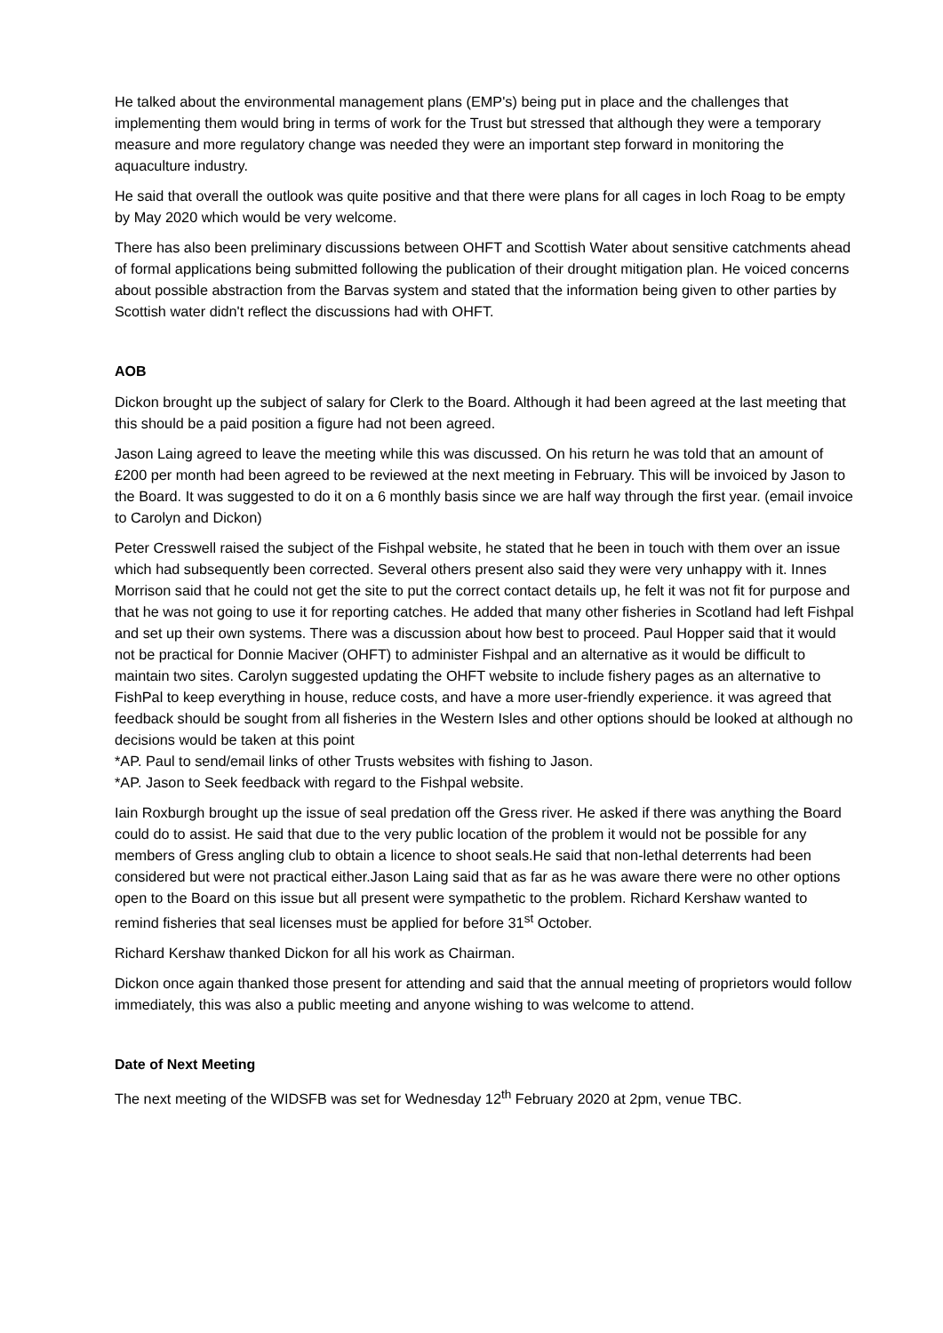He talked about the environmental management plans (EMP's) being put in place and the challenges that implementing them would bring in terms of work for the Trust but stressed that although they were a temporary measure and more regulatory change was needed they were an important step forward in monitoring the aquaculture industry.
He said that overall the outlook was quite positive and that there were plans for all cages in loch Roag to be empty by May 2020 which would be very welcome.
There has also been preliminary discussions between OHFT and Scottish Water about sensitive catchments ahead of formal applications being submitted following the publication of their drought mitigation plan. He voiced concerns about possible abstraction from the Barvas system and stated that the information being given to other parties by Scottish water didn't reflect the discussions had with OHFT.
AOB
Dickon brought up the subject of salary for Clerk to the Board. Although it had been agreed at the last meeting that this should be a paid position a figure had not been agreed.
Jason Laing agreed to leave the meeting while this was discussed. On his return he was told that an amount of £200 per month had been agreed to be reviewed at the next meeting in February. This will be invoiced by Jason to the Board. It was suggested to do it on a 6 monthly basis since we are half way through the first year. (email invoice to Carolyn and Dickon)
Peter Cresswell raised the subject of the Fishpal website, he stated that he been in touch with them over an issue which had subsequently been corrected. Several others present also said they were very unhappy with it. Innes Morrison said that he could not get the site to put the correct contact details up, he felt it was not fit for purpose and that he was not going to use it for reporting catches. He added that many other fisheries in Scotland had left Fishpal and set up their own systems. There was a discussion about how best to proceed. Paul Hopper said that it would not be practical for Donnie Maciver (OHFT) to administer Fishpal and an alternative as it would be difficult to maintain two sites. Carolyn suggested updating the OHFT website to include fishery pages as an alternative to FishPal to keep everything in house, reduce costs, and have a more user-friendly experience. it was agreed that feedback should be sought from all fisheries in the Western Isles and other options should be looked at although no decisions would be taken at this point
*AP. Paul to send/email links of other Trusts websites with fishing to Jason.
*AP. Jason to Seek feedback with regard to the Fishpal website.
Iain Roxburgh brought up the issue of seal predation off the Gress river. He asked if there was anything the Board could do to assist. He said that due to the very public location of the problem it would not be possible for any members of Gress angling club to obtain a licence to shoot seals.He said that non-lethal deterrents had been considered but were not practical either.Jason Laing said that as far as he was aware there were no other options open to the Board on this issue but all present were sympathetic to the problem. Richard Kershaw wanted to remind fisheries that seal licenses must be applied for before 31<sup>st</sup> October.
Richard Kershaw thanked Dickon for all his work as Chairman.
Dickon once again thanked those present for attending and said that the annual meeting of proprietors would follow immediately, this was also a public meeting and anyone wishing to was welcome to attend.
Date of Next Meeting
The next meeting of the WIDSFB was set for Wednesday 12<sup>th</sup> February 2020 at 2pm, venue TBC.